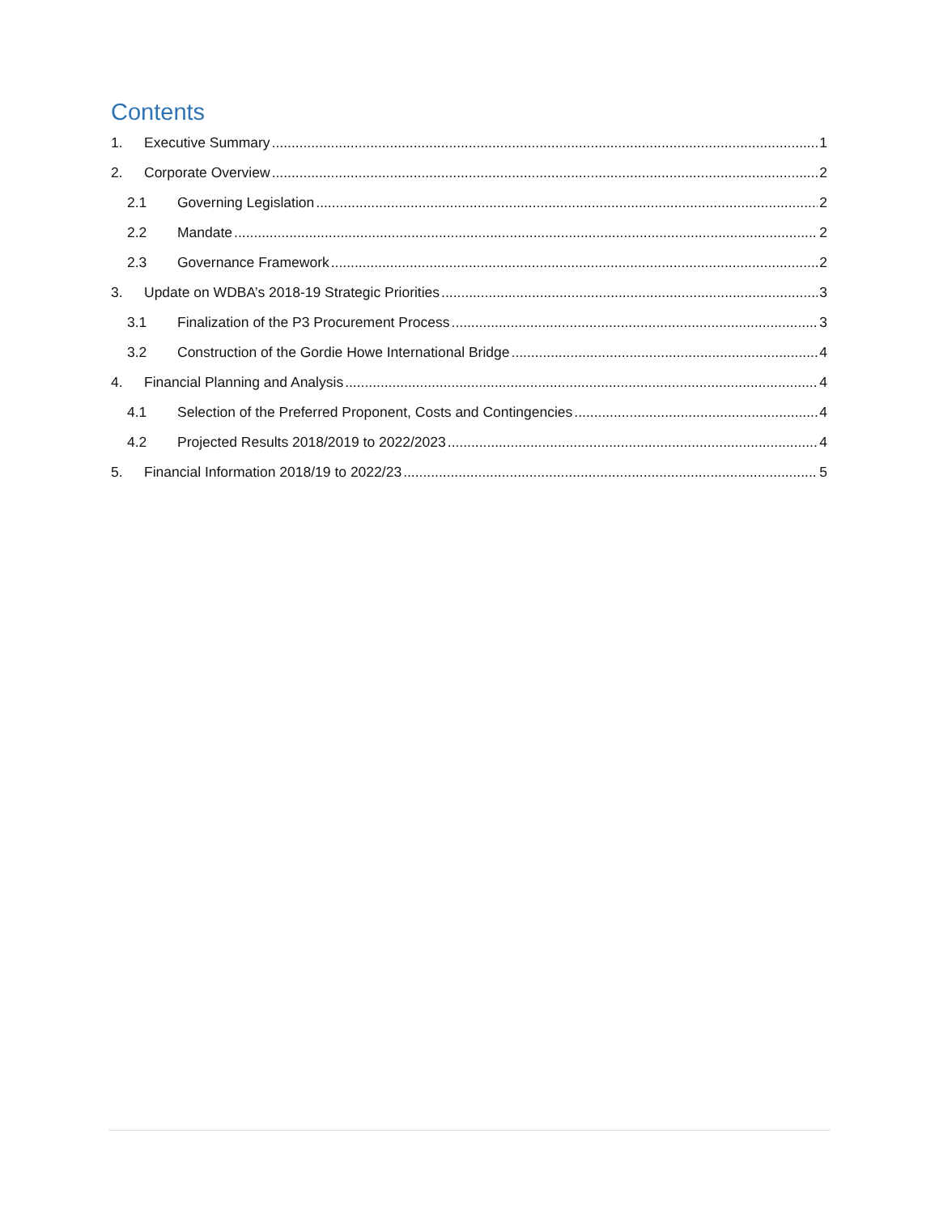Contents
1. Executive Summary 1
2. Corporate Overview 2
2.1 Governing Legislation 2
2.2 Mandate 2
2.3 Governance Framework 2
3. Update on WDBA’s 2018-19 Strategic Priorities 3
3.1 Finalization of the P3 Procurement Process 3
3.2 Construction of the Gordie Howe International Bridge 4
4. Financial Planning and Analysis 4
4.1 Selection of the Preferred Proponent, Costs and Contingencies 4
4.2 Projected Results 2018/2019 to 2022/2023 4
5. Financial Information 2018/19 to 2022/23 5